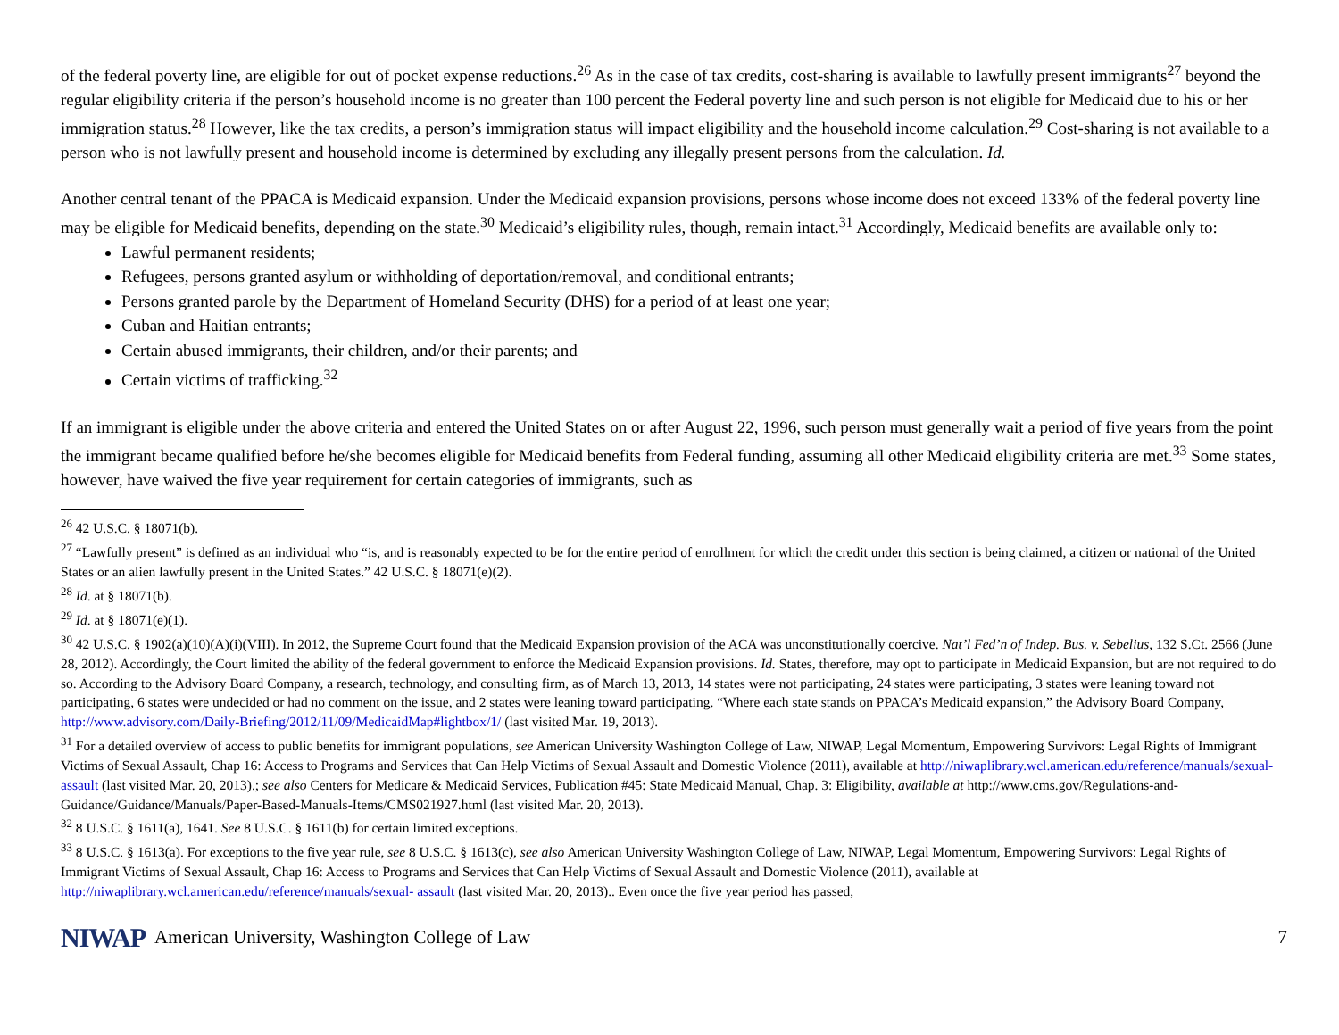of the federal poverty line, are eligible for out of pocket expense reductions.<sup>26</sup> As in the case of tax credits, cost-sharing is available to lawfully present immigrants<sup>27</sup> beyond the regular eligibility criteria if the person’s household income is no greater than 100 percent the Federal poverty line and such person is not eligible for Medicaid due to his or her immigration status.<sup>28</sup> However, like the tax credits, a person’s immigration status will impact eligibility and the household income calculation.<sup>29</sup> Cost-sharing is not available to a person who is not lawfully present and household income is determined by excluding any illegally present persons from the calculation. Id.
Another central tenant of the PPACA is Medicaid expansion. Under the Medicaid expansion provisions, persons whose income does not exceed 133% of the federal poverty line may be eligible for Medicaid benefits, depending on the state.<sup>30</sup> Medicaid’s eligibility rules, though, remain intact.<sup>31</sup> Accordingly, Medicaid benefits are available only to:
Lawful permanent residents;
Refugees, persons granted asylum or withholding of deportation/removal, and conditional entrants;
Persons granted parole by the Department of Homeland Security (DHS) for a period of at least one year;
Cuban and Haitian entrants;
Certain abused immigrants, their children, and/or their parents; and
Certain victims of trafficking.<sup>32</sup>
If an immigrant is eligible under the above criteria and entered the United States on or after August 22, 1996, such person must generally wait a period of five years from the point the immigrant became qualified before he/she becomes eligible for Medicaid benefits from Federal funding, assuming all other Medicaid eligibility criteria are met.<sup>33</sup> Some states, however, have waived the five year requirement for certain categories of immigrants, such as
<sup>26</sup> 42 U.S.C. § 18071(b).
<sup>27</sup> “Lawfully present” is defined as an individual who “is, and is reasonably expected to be for the entire period of enrollment for which the credit under this section is being claimed, a citizen or national of the United States or an alien lawfully present in the United States.” 42 U.S.C. § 18071(e)(2).
<sup>28</sup> Id. at § 18071(b).
<sup>29</sup> Id. at § 18071(e)(1).
<sup>30</sup> 42 U.S.C. § 1902(a)(10)(A)(i)(VIII). In 2012, the Supreme Court found that the Medicaid Expansion provision of the ACA was unconstitutionally coercive. Nat’l Fed’n of Indep. Bus. v. Sebelius, 132 S.Ct. 2566 (June 28, 2012). Accordingly, the Court limited the ability of the federal government to enforce the Medicaid Expansion provisions. Id. States, therefore, may opt to participate in Medicaid Expansion, but are not required to do so. According to the Advisory Board Company, a research, technology, and consulting firm, as of March 13, 2013, 14 states were not participating, 24 states were participating, 3 states were leaning toward not participating, 6 states were undecided or had no comment on the issue, and 2 states were leaning toward participating. “Where each state stands on PPACA’s Medicaid expansion,” the Advisory Board Company, http://www.advisory.com/Daily-Briefing/2012/11/09/MedicaidMap#lightbox/1/ (last visited Mar. 19, 2013).
<sup>31</sup> For a detailed overview of access to public benefits for immigrant populations, see American University Washington College of Law, NIWAP, Legal Momentum, Empowering Survivors: Legal Rights of Immigrant Victims of Sexual Assault, Chap 16: Access to Programs and Services that Can Help Victims of Sexual Assault and Domestic Violence (2011), available at http://niwaplibrary.wcl.american.edu/reference/manuals/sexual- assault (last visited Mar. 20, 2013).; see also Centers for Medicare & Medicaid Services, Publication #45: State Medicaid Manual, Chap. 3: Eligibility, available at http://www.cms.gov/Regulations-and- Guidance/Guidance/Manuals/Paper-Based-Manuals-Items/CMS021927.html (last visited Mar. 20, 2013).
<sup>32</sup> 8 U.S.C. § 1611(a), 1641. See 8 U.S.C. § 1611(b) for certain limited exceptions.
<sup>33</sup> 8 U.S.C. § 1613(a). For exceptions to the five year rule, see 8 U.S.C. § 1613(c), see also American University Washington College of Law, NIWAP, Legal Momentum, Empowering Survivors: Legal Rights of Immigrant Victims of Sexual Assault, Chap 16: Access to Programs and Services that Can Help Victims of Sexual Assault and Domestic Violence (2011), available at http://niwaplibrary.wcl.american.edu/reference/manuals/sexual- assault (last visited Mar. 20, 2013).. Even once the five year period has passed,
NIWAP American University, Washington College of Law 7